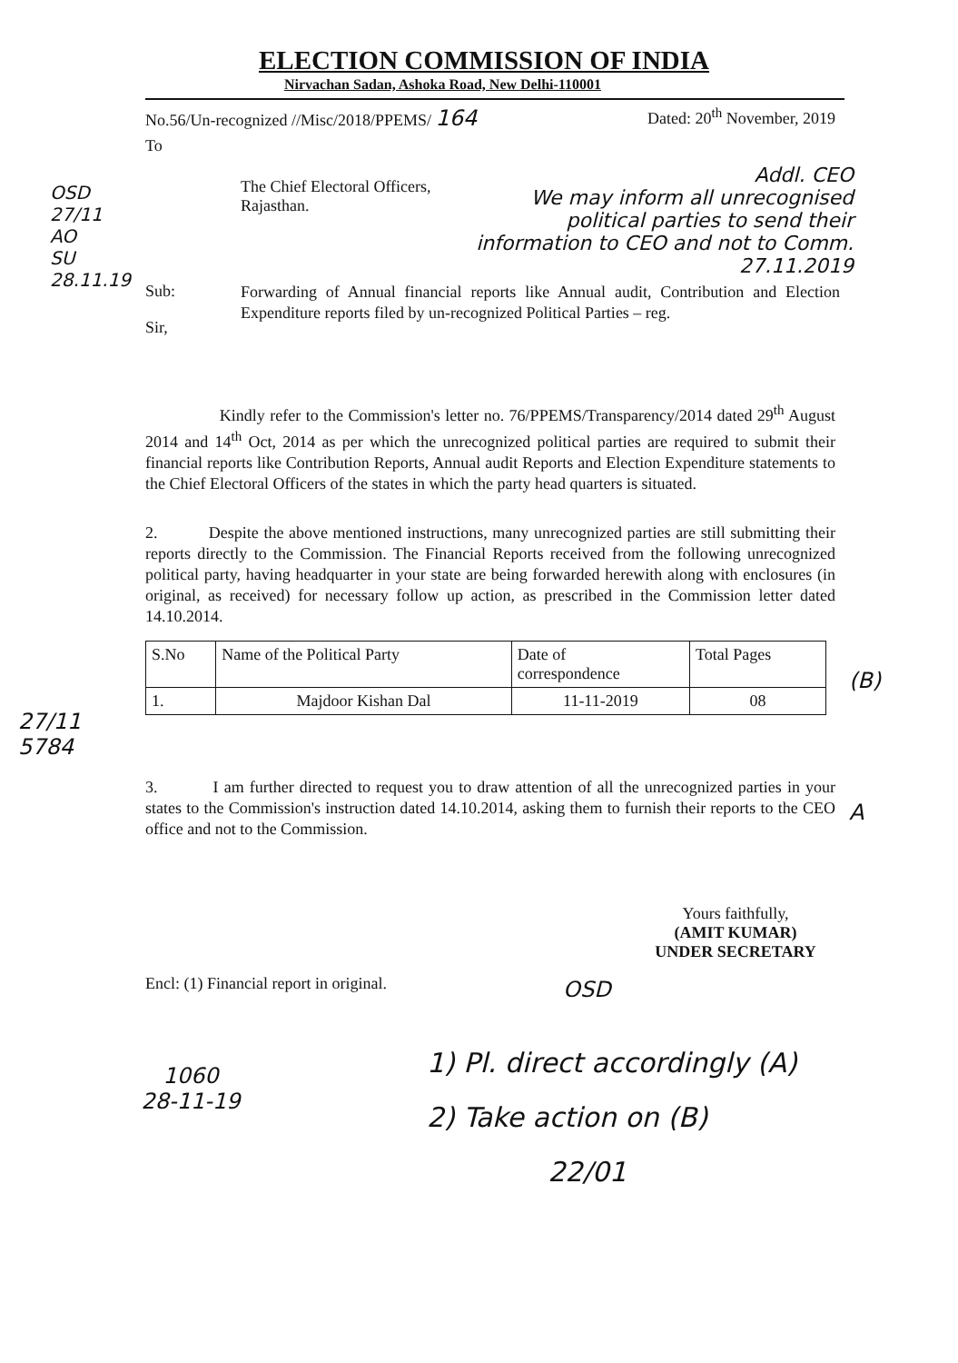ELECTION COMMISSION OF INDIA
Nirvachan Sadan, Ashoka Road, New Delhi-110001
No.56/Un-recognized //Misc/2018/PPEMS/ 164 Dated: 20<sup>th</sup> November, 2019
To
The Chief Electoral Officers,
Rajasthan.
Addl. CEO
We may inform all unrecognised political parties to send their information to CEO and not to Comm. 27.11.2019
OSD
27/11
AO
SU
28.11.19
Sub:
Forwarding of Annual financial reports like Annual audit, Contribution and Election Expenditure reports filed by un-recognized Political Parties – reg.
Sir,
Kindly refer to the Commission's letter no. 76/PPEMS/Transparency/2014 dated 29<sup>th</sup> August 2014 and 14<sup>th</sup> Oct, 2014 as per which the unrecognized political parties are required to submit their financial reports like Contribution Reports, Annual audit Reports and Election Expenditure statements to the Chief Electoral Officers of the states in which the party head quarters is situated.
2. Despite the above mentioned instructions, many unrecognized parties are still submitting their reports directly to the Commission. The Financial Reports received from the following unrecognized political party, having headquarter in your state are being forwarded herewith along with enclosures (in original, as received) for necessary follow up action, as prescribed in the Commission letter dated 14.10.2014.
| S.No | Name of the Political Party | Date of correspondence | Total Pages |
| --- | --- | --- | --- |
| 1. | Majdoor Kishan Dal | 11-11-2019 | 08 |
(B)
27/11
5784
3. I am further directed to request you to draw attention of all the unrecognized parties in your states to the Commission's instruction dated 14.10.2014, asking them to furnish their reports to the CEO office and not to the Commission.
A
Yours faithfully,
(AMIT KUMAR)
UNDER SECRETARY
Encl: (1) Financial report in original. OSD
1060
28-11-19
1) Pl. direct accordingly (A)
2) Take action on (B)
22/01